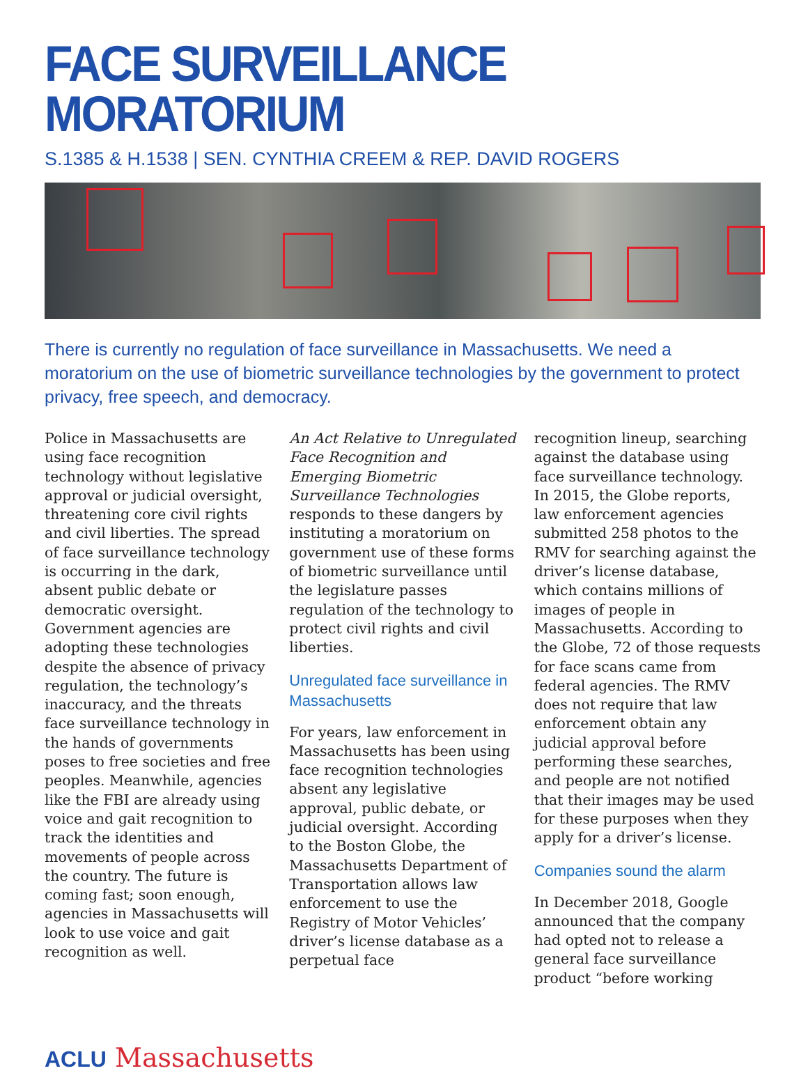FACE SURVEILLANCE MORATORIUM
S.1385 & H.1538 | SEN. CYNTHIA CREEM & REP. DAVID ROGERS
There is currently no regulation of face surveillance in Massachusetts. We need a moratorium on the use of biometric surveillance technologies by the government to protect privacy, free speech, and democracy.
Police in Massachusetts are using face recognition technology without legislative approval or judicial oversight, threatening core civil rights and civil liberties. The spread of face surveillance technology is occurring in the dark, absent public debate or democratic oversight. Government agencies are adopting these technologies despite the absence of privacy regulation, the technology’s inaccuracy, and the threats face surveillance technology in the hands of governments poses to free societies and free peoples. Meanwhile, agencies like the FBI are already using voice and gait recognition to track the identities and movements of people across the country. The future is coming fast; soon enough, agencies in Massachusetts will look to use voice and gait recognition as well.
An Act Relative to Unregulated Face Recognition and Emerging Biometric Surveillance Technologies responds to these dangers by instituting a moratorium on government use of these forms of biometric surveillance until the legislature passes regulation of the technology to protect civil rights and civil liberties.
Unregulated face surveillance in Massachusetts
For years, law enforcement in Massachusetts has been using face recognition technologies absent any legislative approval, public debate, or judicial oversight. According to the Boston Globe, the Massachusetts Department of Transportation allows law enforcement to use the Registry of Motor Vehicles’ driver’s license database as a perpetual face
recognition lineup, searching against the database using face surveillance technology. In 2015, the Globe reports, law enforcement agencies submitted 258 photos to the RMV for searching against the driver’s license database, which contains millions of images of people in Massachusetts. According to the Globe, 72 of those requests for face scans came from federal agencies. The RMV does not require that law enforcement obtain any judicial approval before performing these searches, and people are not notified that their images may be used for these purposes when they apply for a driver’s license.
Companies sound the alarm
In December 2018, Google announced that the company had opted not to release a general face surveillance product “before working
ACLU Massachusetts